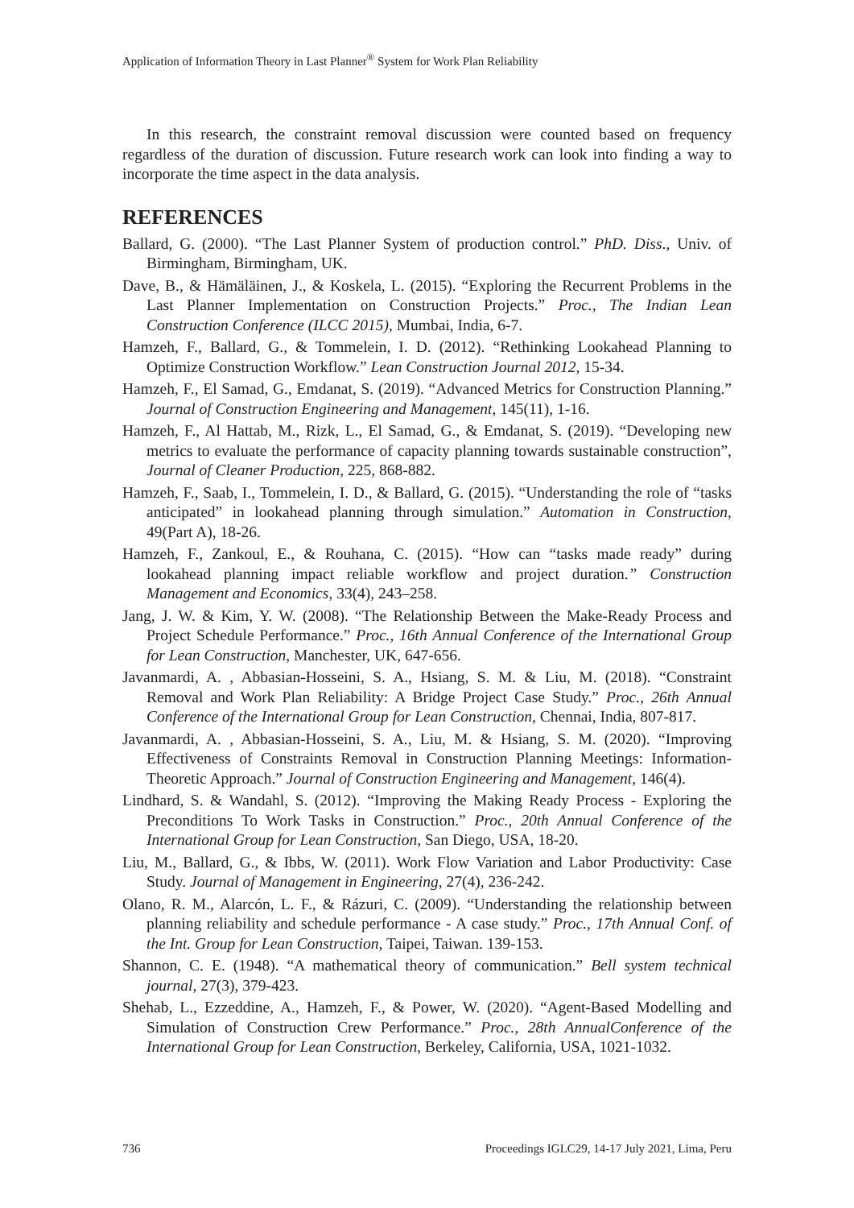Application of Information Theory in Last Planner<sup>®</sup> System for Work Plan Reliability
In this research, the constraint removal discussion were counted based on frequency regardless of the duration of discussion. Future research work can look into finding a way to incorporate the time aspect in the data analysis.
REFERENCES
Ballard, G. (2000). “The Last Planner System of production control.” PhD. Diss., Univ. of Birmingham, Birmingham, UK.
Dave, B., & Hämäläinen, J., & Koskela, L. (2015). “Exploring the Recurrent Problems in the Last Planner Implementation on Construction Projects.” Proc., The Indian Lean Construction Conference (ILCC 2015), Mumbai, India, 6-7.
Hamzeh, F., Ballard, G., & Tommelein, I. D. (2012). “Rethinking Lookahead Planning to Optimize Construction Workflow.” Lean Construction Journal 2012, 15-34.
Hamzeh, F., El Samad, G., Emdanat, S. (2019). “Advanced Metrics for Construction Planning.” Journal of Construction Engineering and Management, 145(11), 1-16.
Hamzeh, F., Al Hattab, M., Rizk, L., El Samad, G., & Emdanat, S. (2019). “Developing new metrics to evaluate the performance of capacity planning towards sustainable construction”, Journal of Cleaner Production, 225, 868-882.
Hamzeh, F., Saab, I., Tommelein, I. D., & Ballard, G. (2015). “Understanding the role of “tasks anticipated” in lookahead planning through simulation.” Automation in Construction, 49(Part A), 18-26.
Hamzeh, F., Zankoul, E., & Rouhana, C. (2015). “How can “tasks made ready” during lookahead planning impact reliable workflow and project duration.” Construction Management and Economics, 33(4), 243–258.
Jang, J. W. & Kim, Y. W. (2008). “The Relationship Between the Make-Ready Process and Project Schedule Performance.” Proc., 16th Annual Conference of the International Group for Lean Construction, Manchester, UK, 647-656.
Javanmardi, A. , Abbasian-Hosseini, S. A., Hsiang, S. M. & Liu, M. (2018). “Constraint Removal and Work Plan Reliability: A Bridge Project Case Study.” Proc., 26th Annual Conference of the International Group for Lean Construction, Chennai, India, 807-817.
Javanmardi, A. , Abbasian-Hosseini, S. A., Liu, M. & Hsiang, S. M. (2020). “Improving Effectiveness of Constraints Removal in Construction Planning Meetings: Information-Theoretic Approach.” Journal of Construction Engineering and Management, 146(4).
Lindhard, S. & Wandahl, S. (2012). “Improving the Making Ready Process - Exploring the Preconditions To Work Tasks in Construction.” Proc., 20th Annual Conference of the International Group for Lean Construction, San Diego, USA, 18-20.
Liu, M., Ballard, G., & Ibbs, W. (2011). Work Flow Variation and Labor Productivity: Case Study. Journal of Management in Engineering, 27(4), 236-242.
Olano, R. M., Alarcón, L. F., & Rázuri, C. (2009). “Understanding the relationship between planning reliability and schedule performance - A case study.” Proc., 17th Annual Conf. of the Int. Group for Lean Construction, Taipei, Taiwan. 139-153.
Shannon, C. E. (1948). “A mathematical theory of communication.” Bell system technical journal, 27(3), 379-423.
Shehab, L., Ezzeddine, A., Hamzeh, F., & Power, W. (2020). “Agent-Based Modelling and Simulation of Construction Crew Performance.” Proc., 28th AnnualConference of the International Group for Lean Construction, Berkeley, California, USA, 1021-1032.
736 Proceedings IGLC29, 14-17 July 2021, Lima, Peru